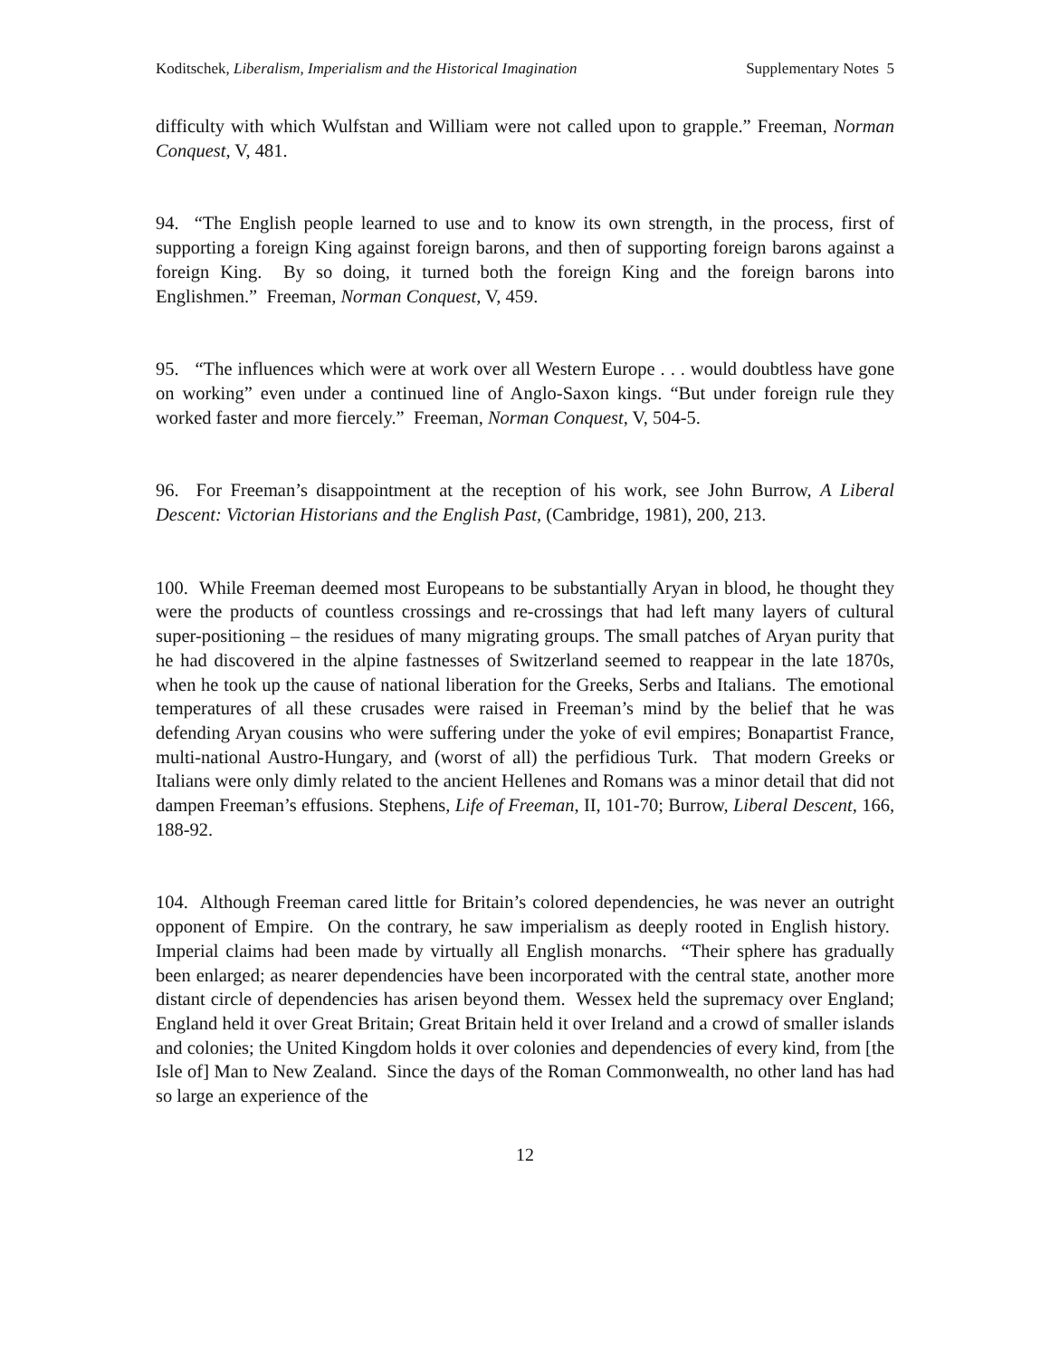Koditschek, Liberalism, Imperialism and the Historical Imagination Supplementary Notes 5
difficulty with which Wulfstan and William were not called upon to grapple.” Freeman, Norman Conquest, V, 481.
94. “The English people learned to use and to know its own strength, in the process, first of supporting a foreign King against foreign barons, and then of supporting foreign barons against a foreign King. By so doing, it turned both the foreign King and the foreign barons into Englishmen.” Freeman, Norman Conquest, V, 459.
95. “The influences which were at work over all Western Europe . . . would doubtless have gone on working” even under a continued line of Anglo-Saxon kings. “But under foreign rule they worked faster and more fiercely.” Freeman, Norman Conquest, V, 504-5.
96. For Freeman’s disappointment at the reception of his work, see John Burrow, A Liberal Descent: Victorian Historians and the English Past, (Cambridge, 1981), 200, 213.
100. While Freeman deemed most Europeans to be substantially Aryan in blood, he thought they were the products of countless crossings and re-crossings that had left many layers of cultural super-positioning – the residues of many migrating groups. The small patches of Aryan purity that he had discovered in the alpine fastnesses of Switzerland seemed to reappear in the late 1870s, when he took up the cause of national liberation for the Greeks, Serbs and Italians. The emotional temperatures of all these crusades were raised in Freeman’s mind by the belief that he was defending Aryan cousins who were suffering under the yoke of evil empires; Bonapartist France, multi-national Austro-Hungary, and (worst of all) the perfidious Turk. That modern Greeks or Italians were only dimly related to the ancient Hellenes and Romans was a minor detail that did not dampen Freeman’s effusions. Stephens, Life of Freeman, II, 101-70; Burrow, Liberal Descent, 166, 188-92.
104. Although Freeman cared little for Britain’s colored dependencies, he was never an outright opponent of Empire. On the contrary, he saw imperialism as deeply rooted in English history. Imperial claims had been made by virtually all English monarchs. “Their sphere has gradually been enlarged; as nearer dependencies have been incorporated with the central state, another more distant circle of dependencies has arisen beyond them. Wessex held the supremacy over England; England held it over Great Britain; Great Britain held it over Ireland and a crowd of smaller islands and colonies; the United Kingdom holds it over colonies and dependencies of every kind, from [the Isle of] Man to New Zealand. Since the days of the Roman Commonwealth, no other land has had so large an experience of the
12